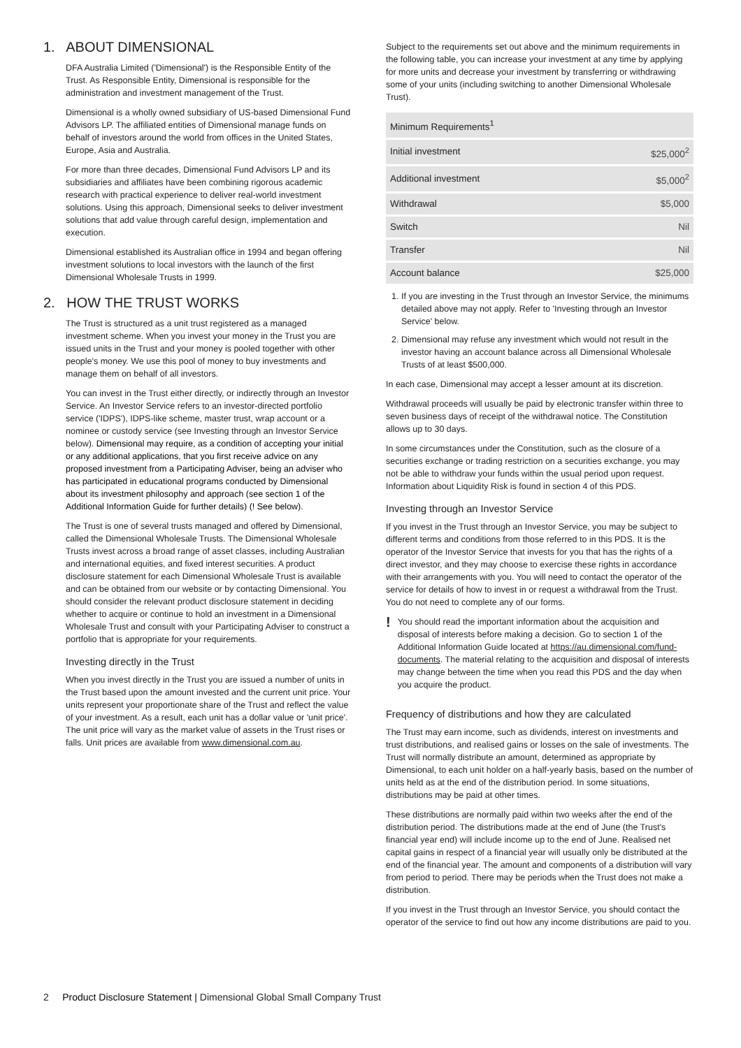1. ABOUT DIMENSIONAL
DFA Australia Limited ('Dimensional') is the Responsible Entity of the Trust. As Responsible Entity, Dimensional is responsible for the administration and investment management of the Trust.
Dimensional is a wholly owned subsidiary of US-based Dimensional Fund Advisors LP. The affiliated entities of Dimensional manage funds on behalf of investors around the world from offices in the United States, Europe, Asia and Australia.
For more than three decades, Dimensional Fund Advisors LP and its subsidiaries and affiliates have been combining rigorous academic research with practical experience to deliver real-world investment solutions. Using this approach, Dimensional seeks to deliver investment solutions that add value through careful design, implementation and execution.
Dimensional established its Australian office in 1994 and began offering investment solutions to local investors with the launch of the first Dimensional Wholesale Trusts in 1999.
2. HOW THE TRUST WORKS
The Trust is structured as a unit trust registered as a managed investment scheme. When you invest your money in the Trust you are issued units in the Trust and your money is pooled together with other people's money. We use this pool of money to buy investments and manage them on behalf of all investors.
You can invest in the Trust either directly, or indirectly through an Investor Service. An Investor Service refers to an investor-directed portfolio service ('IDPS'), IDPS-like scheme, master trust, wrap account or a nominee or custody service (see Investing through an Investor Service below). Dimensional may require, as a condition of accepting your initial or any additional applications, that you first receive advice on any proposed investment from a Participating Adviser, being an adviser who has participated in educational programs conducted by Dimensional about its investment philosophy and approach (see section 1 of the Additional Information Guide for further details) (! See below).
The Trust is one of several trusts managed and offered by Dimensional, called the Dimensional Wholesale Trusts. The Dimensional Wholesale Trusts invest across a broad range of asset classes, including Australian and international equities, and fixed interest securities. A product disclosure statement for each Dimensional Wholesale Trust is available and can be obtained from our website or by contacting Dimensional. You should consider the relevant product disclosure statement in deciding whether to acquire or continue to hold an investment in a Dimensional Wholesale Trust and consult with your Participating Adviser to construct a portfolio that is appropriate for your requirements.
Investing directly in the Trust
When you invest directly in the Trust you are issued a number of units in the Trust based upon the amount invested and the current unit price. Your units represent your proportionate share of the Trust and reflect the value of your investment. As a result, each unit has a dollar value or 'unit price'. The unit price will vary as the market value of assets in the Trust rises or falls. Unit prices are available from www.dimensional.com.au.
Subject to the requirements set out above and the minimum requirements in the following table, you can increase your investment at any time by applying for more units and decrease your investment by transferring or withdrawing some of your units (including switching to another Dimensional Wholesale Trust).
| Minimum Requirements<sup>1</sup> | |
| --- | --- |
| Initial investment | $25,000<sup>2</sup> |
| Additional investment | $5,000<sup>2</sup> |
| Withdrawal | $5,000 |
| Switch | Nil |
| Transfer | Nil |
| Account balance | $25,000 |
1. If you are investing in the Trust through an Investor Service, the minimums detailed above may not apply. Refer to 'Investing through an Investor Service' below.
2. Dimensional may refuse any investment which would not result in the investor having an account balance across all Dimensional Wholesale Trusts of at least $500,000.
In each case, Dimensional may accept a lesser amount at its discretion.
Withdrawal proceeds will usually be paid by electronic transfer within three to seven business days of receipt of the withdrawal notice. The Constitution allows up to 30 days.
In some circumstances under the Constitution, such as the closure of a securities exchange or trading restriction on a securities exchange, you may not be able to withdraw your funds within the usual period upon request. Information about Liquidity Risk is found in section 4 of this PDS.
Investing through an Investor Service
If you invest in the Trust through an Investor Service, you may be subject to different terms and conditions from those referred to in this PDS. It is the operator of the Investor Service that invests for you that has the rights of a direct investor, and they may choose to exercise these rights in accordance with their arrangements with you. You will need to contact the operator of the service for details of how to invest in or request a withdrawal from the Trust. You do not need to complete any of our forms.
!
You should read the important information about the acquisition and disposal of interests before making a decision. Go to section 1 of the Additional Information Guide located at https://au.dimensional.com/fund-documents. The material relating to the acquisition and disposal of interests may change between the time when you read this PDS and the day when you acquire the product.
Frequency of distributions and how they are calculated
The Trust may earn income, such as dividends, interest on investments and trust distributions, and realised gains or losses on the sale of investments. The Trust will normally distribute an amount, determined as appropriate by Dimensional, to each unit holder on a half-yearly basis, based on the number of units held as at the end of the distribution period. In some situations, distributions may be paid at other times.
These distributions are normally paid within two weeks after the end of the distribution period. The distributions made at the end of June (the Trust's financial year end) will include income up to the end of June. Realised net capital gains in respect of a financial year will usually only be distributed at the end of the financial year. The amount and components of a distribution will vary from period to period. There may be periods when the Trust does not make a distribution.
If you invest in the Trust through an Investor Service, you should contact the operator of the service to find out how any income distributions are paid to you.
2 Product Disclosure Statement | Dimensional Global Small Company Trust